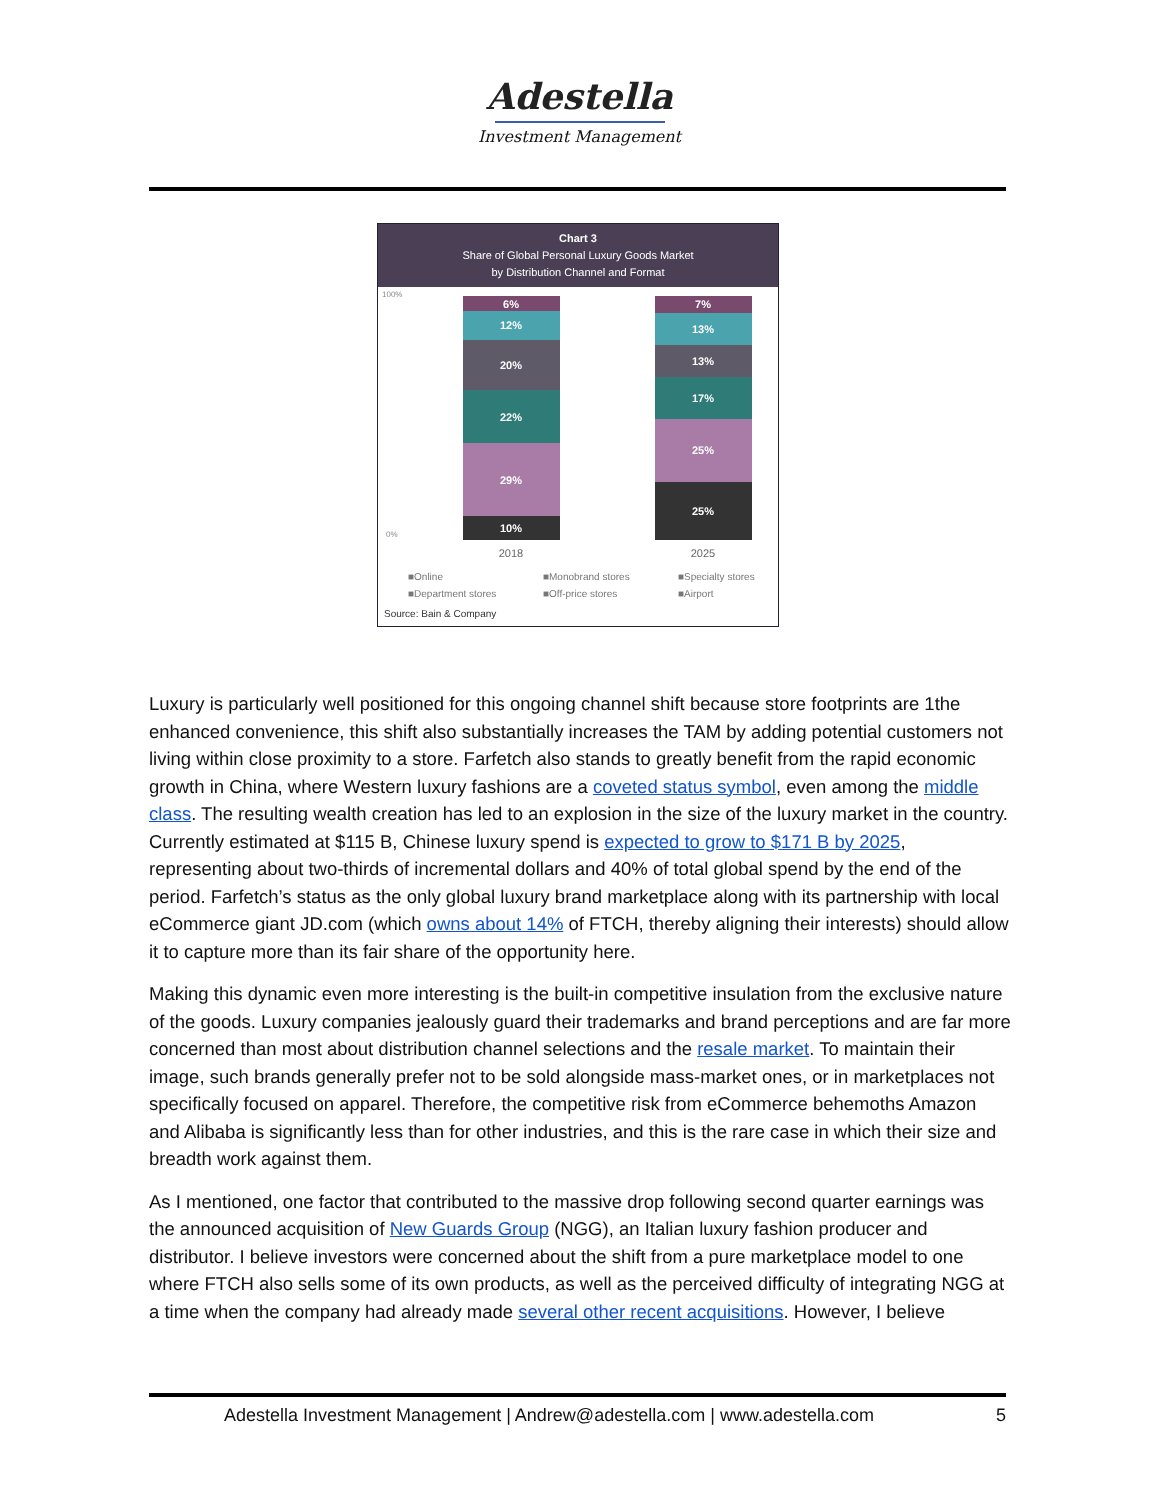Adestella
Investment Management
Chart 3
Share of Global Personal Luxury Goods Market
by Distribution Channel and Format
100%
0%
6%
12%
20%
22%
29%
10%
7%
13%
13%
17%
25%
25%
2018
2025
■Online
■Monobrand stores
■Specialty stores
■Department stores
■Off-price stores
■Airport
Source: Bain & Company
Luxury is particularly well positioned for this ongoing channel shift because store footprints are 1the enhanced convenience, this shift also substantially increases the TAM by adding potential customers not living within close proximity to a store. Farfetch also stands to greatly benefit from the rapid economic growth in China, where Western luxury fashions are a coveted status symbol, even among the middle class. The resulting wealth creation has led to an explosion in the size of the luxury market in the country. Currently estimated at $115 B, Chinese luxury spend is expected to grow to $171 B by 2025, representing about two-thirds of incremental dollars and 40% of total global spend by the end of the period. Farfetch’s status as the only global luxury brand marketplace along with its partnership with local eCommerce giant JD.com (which owns about 14% of FTCH, thereby aligning their interests) should allow it to capture more than its fair share of the opportunity here.
Making this dynamic even more interesting is the built-in competitive insulation from the exclusive nature of the goods. Luxury companies jealously guard their trademarks and brand perceptions and are far more concerned than most about distribution channel selections and the resale market. To maintain their image, such brands generally prefer not to be sold alongside mass-market ones, or in marketplaces not specifically focused on apparel. Therefore, the competitive risk from eCommerce behemoths Amazon and Alibaba is significantly less than for other industries, and this is the rare case in which their size and breadth work against them.
As I mentioned, one factor that contributed to the massive drop following second quarter earnings was the announced acquisition of New Guards Group (NGG), an Italian luxury fashion producer and distributor. I believe investors were concerned about the shift from a pure marketplace model to one where FTCH also sells some of its own products, as well as the perceived difficulty of integrating NGG at a time when the company had already made several other recent acquisitions. However, I believe
Adestella Investment Management | Andrew@adestella.com | www.adestella.com 5